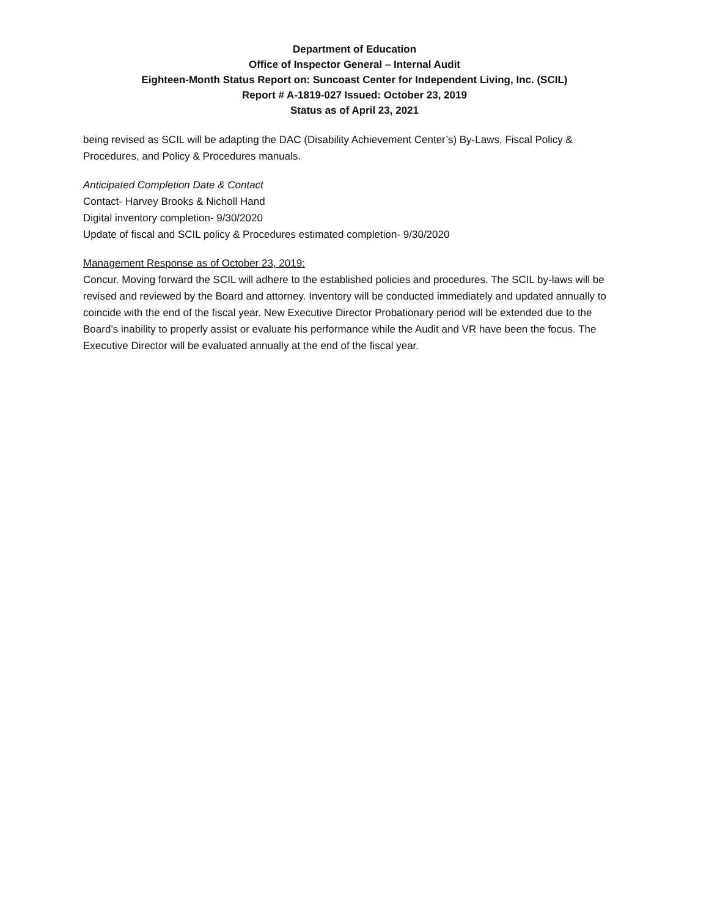Department of Education
Office of Inspector General – Internal Audit
Eighteen-Month Status Report on: Suncoast Center for Independent Living, Inc. (SCIL)
Report # A-1819-027 Issued: October 23, 2019
Status as of April 23, 2021
being revised as SCIL will be adapting the DAC (Disability Achievement Center’s) By-Laws, Fiscal Policy & Procedures, and Policy & Procedures manuals.
Anticipated Completion Date & Contact
Contact- Harvey Brooks & Nicholl Hand
Digital inventory completion- 9/30/2020
Update of fiscal and SCIL policy & Procedures estimated completion- 9/30/2020
Management Response as of October 23, 2019:
Concur. Moving forward the SCIL will adhere to the established policies and procedures. The SCIL by-laws will be revised and reviewed by the Board and attorney. Inventory will be conducted immediately and updated annually to coincide with the end of the fiscal year. New Executive Director Probationary period will be extended due to the Board’s inability to properly assist or evaluate his performance while the Audit and VR have been the focus. The Executive Director will be evaluated annually at the end of the fiscal year.